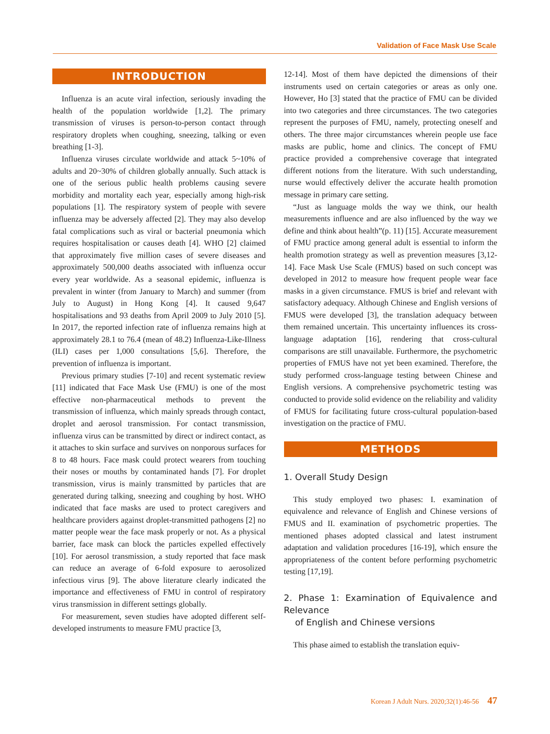Validation of Face Mask Use Scale
INTRODUCTION
Influenza is an acute viral infection, seriously invading the health of the population worldwide [1,2]. The primary transmission of viruses is person-to-person contact through respiratory droplets when coughing, sneezing, talking or even breathing [1-3].
Influenza viruses circulate worldwide and attack 5~10% of adults and 20~30% of children globally annually. Such attack is one of the serious public health problems causing severe morbidity and mortality each year, especially among high-risk populations [1]. The respiratory system of people with severe influenza may be adversely affected [2]. They may also develop fatal complications such as viral or bacterial pneumonia which requires hospitalisation or causes death [4]. WHO [2] claimed that approximately five million cases of severe diseases and approximately 500,000 deaths associated with influenza occur every year worldwide. As a seasonal epidemic, influenza is prevalent in winter (from January to March) and summer (from July to August) in Hong Kong [4]. It caused 9,647 hospitalisations and 93 deaths from April 2009 to July 2010 [5]. In 2017, the reported infection rate of influenza remains high at approximately 28.1 to 76.4 (mean of 48.2) Influenza-Like-Illness (ILI) cases per 1,000 consultations [5,6]. Therefore, the prevention of influenza is important.
Previous primary studies [7-10] and recent systematic review [11] indicated that Face Mask Use (FMU) is one of the most effective non-pharmaceutical methods to prevent the transmission of influenza, which mainly spreads through contact, droplet and aerosol transmission. For contact transmission, influenza virus can be transmitted by direct or indirect contact, as it attaches to skin surface and survives on nonporous surfaces for 8 to 48 hours. Face mask could protect wearers from touching their noses or mouths by contaminated hands [7]. For droplet transmission, virus is mainly transmitted by particles that are generated during talking, sneezing and coughing by host. WHO indicated that face masks are used to protect caregivers and healthcare providers against droplet-transmitted pathogens [2] no matter people wear the face mask properly or not. As a physical barrier, face mask can block the particles expelled effectively [10]. For aerosol transmission, a study reported that face mask can reduce an average of 6-fold exposure to aerosolized infectious virus [9]. The above literature clearly indicated the importance and effectiveness of FMU in control of respiratory virus transmission in different settings globally.
For measurement, seven studies have adopted different self-developed instruments to measure FMU practice [3,
12-14]. Most of them have depicted the dimensions of their instruments used on certain categories or areas as only one. However, Ho [3] stated that the practice of FMU can be divided into two categories and three circumstances. The two categories represent the purposes of FMU, namely, protecting oneself and others. The three major circumstances wherein people use face masks are public, home and clinics. The concept of FMU practice provided a comprehensive coverage that integrated different notions from the literature. With such understanding, nurse would effectively deliver the accurate health promotion message in primary care setting.
“Just as language molds the way we think, our health measurements influence and are also influenced by the way we define and think about health”(p. 11) [15]. Accurate measurement of FMU practice among general adult is essential to inform the health promotion strategy as well as prevention measures [3,12-14]. Face Mask Use Scale (FMUS) based on such concept was developed in 2012 to measure how frequent people wear face masks in a given circumstance. FMUS is brief and relevant with satisfactory adequacy. Although Chinese and English versions of FMUS were developed [3], the translation adequacy between them remained uncertain. This uncertainty influences its cross-language adaptation [16], rendering that cross-cultural comparisons are still unavailable. Furthermore, the psychometric properties of FMUS have not yet been examined. Therefore, the study performed cross-language testing between Chinese and English versions. A comprehensive psychometric testing was conducted to provide solid evidence on the reliability and validity of FMUS for facilitating future cross-cultural population-based investigation on the practice of FMU.
METHODS
1. Overall Study Design
This study employed two phases: I. examination of equivalence and relevance of English and Chinese versions of FMUS and II. examination of psychometric properties. The mentioned phases adopted classical and latest instrument adaptation and validation procedures [16-19], which ensure the appropriateness of the content before performing psychometric testing [17,19].
2. Phase 1: Examination of Equivalence and Relevance
of English and Chinese versions
This phase aimed to establish the translation equiv-
Korean J Adult Nurs. 2020;32(1):46-56 47